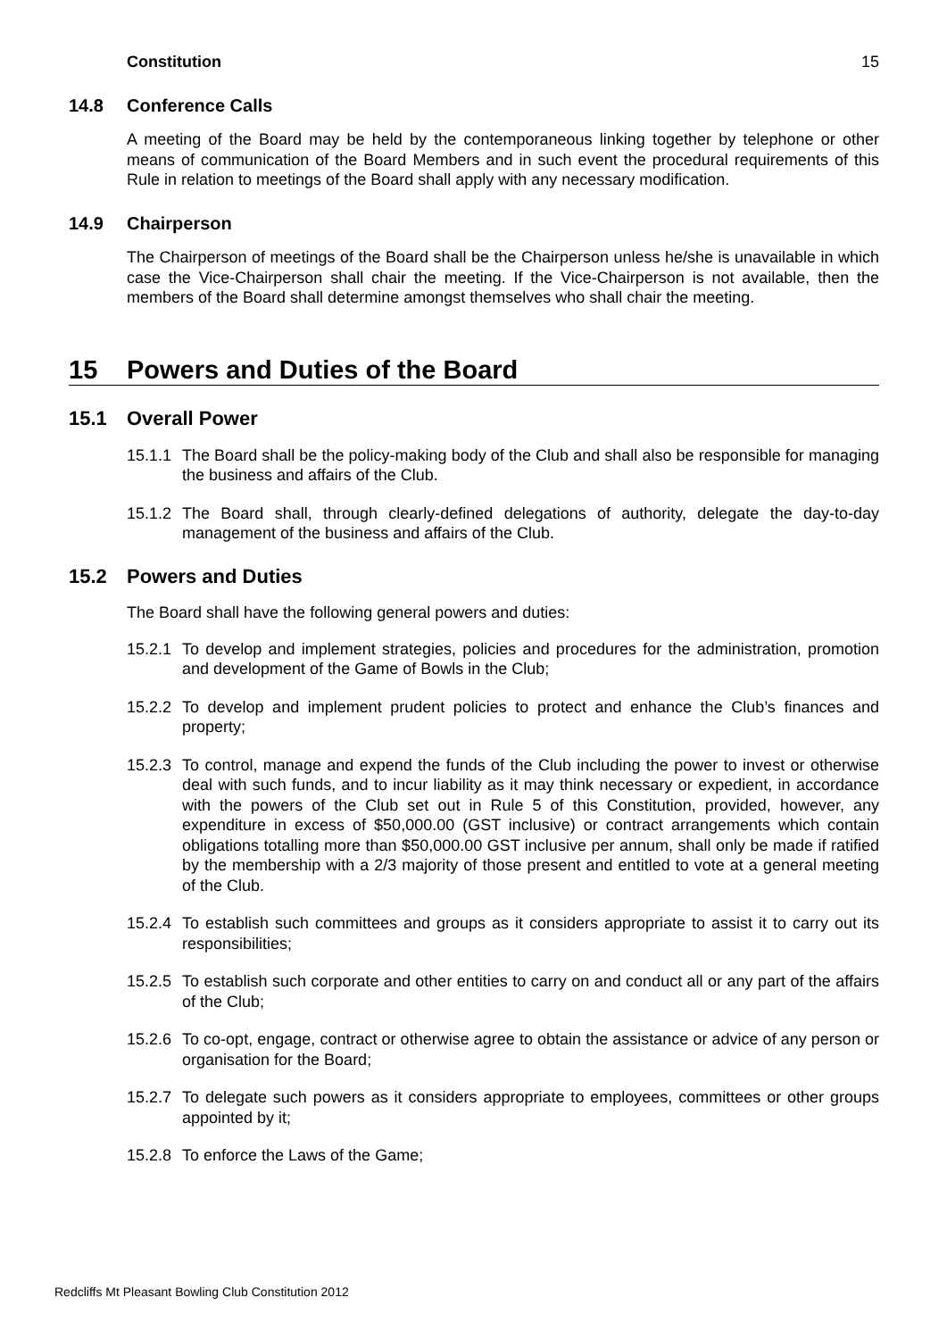Constitution 15
14.8 Conference Calls
A meeting of the Board may be held by the contemporaneous linking together by telephone or other means of communication of the Board Members and in such event the procedural requirements of this Rule in relation to meetings of the Board shall apply with any necessary modification.
14.9 Chairperson
The Chairperson of meetings of the Board shall be the Chairperson unless he/she is unavailable in which case the Vice-Chairperson shall chair the meeting. If the Vice-Chairperson is not available, then the members of the Board shall determine amongst themselves who shall chair the meeting.
15 Powers and Duties of the Board
15.1 Overall Power
15.1.1 The Board shall be the policy-making body of the Club and shall also be responsible for managing the business and affairs of the Club.
15.1.2 The Board shall, through clearly-defined delegations of authority, delegate the day-to-day management of the business and affairs of the Club.
15.2 Powers and Duties
The Board shall have the following general powers and duties:
15.2.1 To develop and implement strategies, policies and procedures for the administration, promotion and development of the Game of Bowls in the Club;
15.2.2 To develop and implement prudent policies to protect and enhance the Club’s finances and property;
15.2.3 To control, manage and expend the funds of the Club including the power to invest or otherwise deal with such funds, and to incur liability as it may think necessary or expedient, in accordance with the powers of the Club set out in Rule 5 of this Constitution, provided, however, any expenditure in excess of $50,000.00 (GST inclusive) or contract arrangements which contain obligations totalling more than $50,000.00 GST inclusive per annum, shall only be made if ratified by the membership with a 2/3 majority of those present and entitled to vote at a general meeting of the Club.
15.2.4 To establish such committees and groups as it considers appropriate to assist it to carry out its responsibilities;
15.2.5 To establish such corporate and other entities to carry on and conduct all or any part of the affairs of the Club;
15.2.6 To co-opt, engage, contract or otherwise agree to obtain the assistance or advice of any person or organisation for the Board;
15.2.7 To delegate such powers as it considers appropriate to employees, committees or other groups appointed by it;
15.2.8 To enforce the Laws of the Game;
Redcliffs Mt Pleasant Bowling Club Constitution 2012